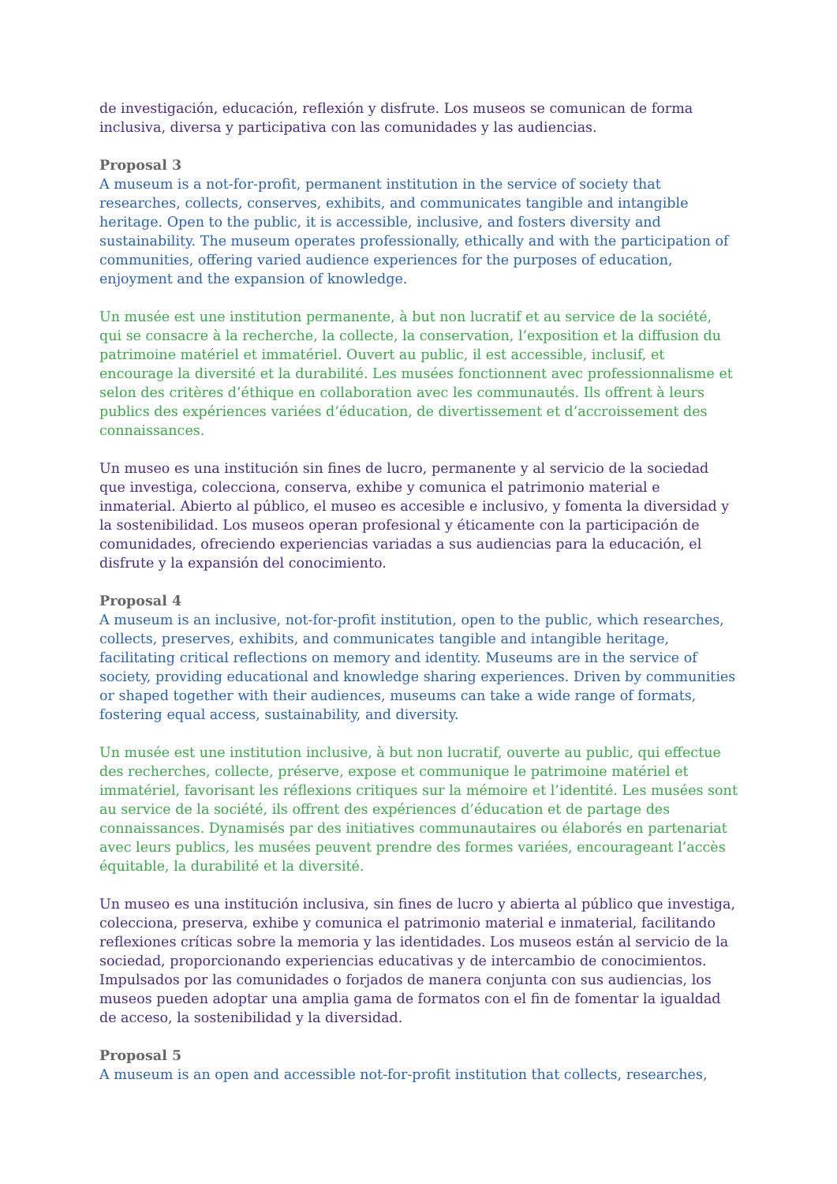de investigación, educación, reflexión y disfrute. Los museos se comunican de forma inclusiva, diversa y participativa con las comunidades y las audiencias.
Proposal 3
A museum is a not-for-profit, permanent institution in the service of society that researches, collects, conserves, exhibits, and communicates tangible and intangible heritage. Open to the public, it is accessible, inclusive, and fosters diversity and sustainability. The museum operates professionally, ethically and with the participation of communities, offering varied audience experiences for the purposes of education, enjoyment and the expansion of knowledge.
Un musée est une institution permanente, à but non lucratif et au service de la société, qui se consacre à la recherche, la collecte, la conservation, l’exposition et la diffusion du patrimoine matériel et immatériel. Ouvert au public, il est accessible, inclusif, et encourage la diversité et la durabilité. Les musées fonctionnent avec professionnalisme et selon des critères d’éthique en collaboration avec les communautés. Ils offrent à leurs publics des expériences variées d’éducation, de divertissement et d’accroissement des connaissances.
Un museo es una institución sin fines de lucro, permanente y al servicio de la sociedad que investiga, colecciona, conserva, exhibe y comunica el patrimonio material e inmaterial. Abierto al público, el museo es accesible e inclusivo, y fomenta la diversidad y la sostenibilidad. Los museos operan profesional y éticamente con la participación de comunidades, ofreciendo experiencias variadas a sus audiencias para la educación, el disfrute y la expansión del conocimiento.
Proposal 4
A museum is an inclusive, not-for-profit institution, open to the public, which researches, collects, preserves, exhibits, and communicates tangible and intangible heritage, facilitating critical reflections on memory and identity. Museums are in the service of society, providing educational and knowledge sharing experiences. Driven by communities or shaped together with their audiences, museums can take a wide range of formats, fostering equal access, sustainability, and diversity.
Un musée est une institution inclusive, à but non lucratif, ouverte au public, qui effectue des recherches, collecte, préserve, expose et communique le patrimoine matériel et immatériel, favorisant les réflexions critiques sur la mémoire et l’identité. Les musées sont au service de la société, ils offrent des expériences d’éducation et de partage des connaissances. Dynamisés par des initiatives communautaires ou élaborés en partenariat avec leurs publics, les musées peuvent prendre des formes variées, encourageant l’accès équitable, la durabilité et la diversité.
Un museo es una institución inclusiva, sin fines de lucro y abierta al público que investiga, colecciona, preserva, exhibe y comunica el patrimonio material e inmaterial, facilitando reflexiones críticas sobre la memoria y las identidades. Los museos están al servicio de la sociedad, proporcionando experiencias educativas y de intercambio de conocimientos. Impulsados por las comunidades o forjados de manera conjunta con sus audiencias, los museos pueden adoptar una amplia gama de formatos con el fin de fomentar la igualdad de acceso, la sostenibilidad y la diversidad.
Proposal 5
A museum is an open and accessible not-for-profit institution that collects, researches,